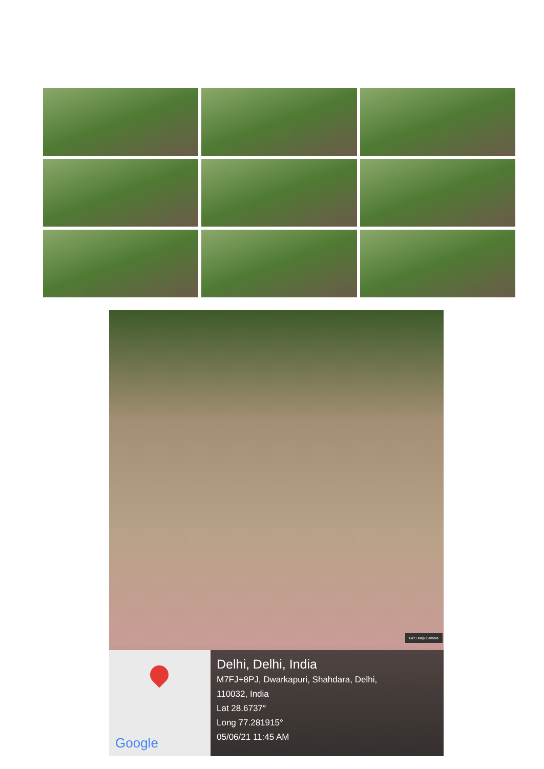GPS Map Camera
Google
Delhi, Delhi, India
M7FJ+8PJ, Dwarkapuri, Shahdara, Delhi,
110032, India
Lat 28.6737°
Long 77.281915°
05/06/21 11:45 AM